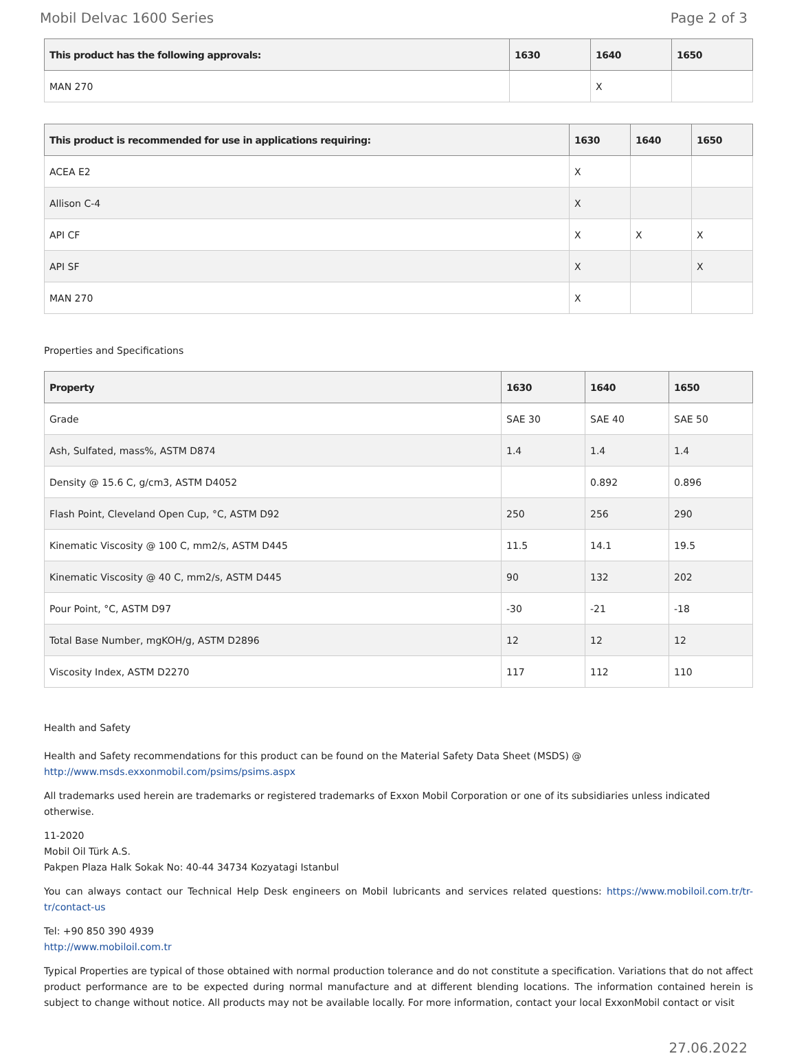Mobil Delvac 1600 Series Page 2 of 3
| This product has the following approvals: | 1630 | 1640 | 1650 |
| --- | --- | --- | --- |
| MAN 270 | | X | |
| This product is recommended for use in applications requiring: | 1630 | 1640 | 1650 |
| --- | --- | --- | --- |
| ACEA E2 | X | | |
| Allison C-4 | X | | |
| API CF | X | X | X |
| API SF | X | | X |
| MAN 270 | X | | |
Properties and Specifications
| Property | 1630 | 1640 | 1650 |
| --- | --- | --- | --- |
| Grade | SAE 30 | SAE 40 | SAE 50 |
| Ash, Sulfated, mass%, ASTM D874 | 1.4 | 1.4 | 1.4 |
| Density @ 15.6 C, g/cm3, ASTM D4052 | | 0.892 | 0.896 |
| Flash Point, Cleveland Open Cup, °C, ASTM D92 | 250 | 256 | 290 |
| Kinematic Viscosity @ 100 C, mm2/s, ASTM D445 | 11.5 | 14.1 | 19.5 |
| Kinematic Viscosity @ 40 C, mm2/s, ASTM D445 | 90 | 132 | 202 |
| Pour Point, °C, ASTM D97 | -30 | -21 | -18 |
| Total Base Number, mgKOH/g, ASTM D2896 | 12 | 12 | 12 |
| Viscosity Index, ASTM D2270 | 117 | 112 | 110 |
Health and Safety
Health and Safety recommendations for this product can be found on the Material Safety Data Sheet (MSDS) @ http://www.msds.exxonmobil.com/psims/psims.aspx
All trademarks used herein are trademarks or registered trademarks of Exxon Mobil Corporation or one of its subsidiaries unless indicated otherwise.
11-2020
Mobil Oil Türk A.S.
Pakpen Plaza Halk Sokak No: 40-44 34734 Kozyatagi Istanbul
You can always contact our Technical Help Desk engineers on Mobil lubricants and services related questions: https://www.mobiloil.com.tr/tr-tr/contact-us
Tel: +90 850 390 4939
http://www.mobiloil.com.tr
Typical Properties are typical of those obtained with normal production tolerance and do not constitute a specification. Variations that do not affect product performance are to be expected during normal manufacture and at different blending locations. The information contained herein is subject to change without notice. All products may not be available locally. For more information, contact your local ExxonMobil contact or visit
27.06.2022